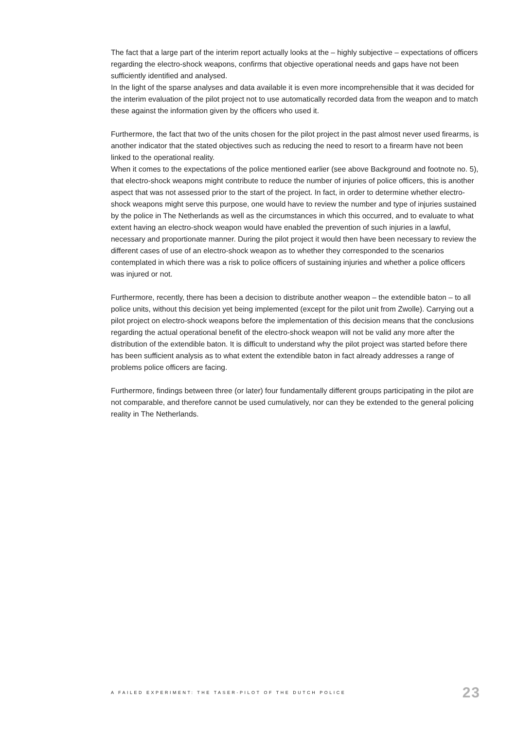The fact that a large part of the interim report actually looks at the – highly subjective – expectations of officers regarding the electro-shock weapons, confirms that objective operational needs and gaps have not been sufficiently identified and analysed.
In the light of the sparse analyses and data available it is even more incomprehensible that it was decided for the interim evaluation of the pilot project not to use automatically recorded data from the weapon and to match these against the information given by the officers who used it.
Furthermore, the fact that two of the units chosen for the pilot project in the past almost never used firearms, is another indicator that the stated objectives such as reducing the need to resort to a firearm have not been linked to the operational reality.
When it comes to the expectations of the police mentioned earlier (see above Background and footnote no. 5), that electro-shock weapons might contribute to reduce the number of injuries of police officers, this is another aspect that was not assessed prior to the start of the project. In fact, in order to determine whether electro-shock weapons might serve this purpose, one would have to review the number and type of injuries sustained by the police in The Netherlands as well as the circumstances in which this occurred, and to evaluate to what extent having an electro-shock weapon would have enabled the prevention of such injuries in a lawful, necessary and proportionate manner. During the pilot project it would then have been necessary to review the different cases of use of an electro-shock weapon as to whether they corresponded to the scenarios contemplated in which there was a risk to police officers of sustaining injuries and whether a police officers was injured or not.
Furthermore, recently, there has been a decision to distribute another weapon – the extendible baton – to all police units, without this decision yet being implemented (except for the pilot unit from Zwolle). Carrying out a pilot project on electro-shock weapons before the implementation of this decision means that the conclusions regarding the actual operational benefit of the electro-shock weapon will not be valid any more after the distribution of the extendible baton. It is difficult to understand why the pilot project was started before there has been sufficient analysis as to what extent the extendible baton in fact already addresses a range of problems police officers are facing.
Furthermore, findings between three (or later) four fundamentally different groups participating in the pilot are not comparable, and therefore cannot be used cumulatively, nor can they be extended to the general policing reality in The Netherlands.
A FAILED EXPERIMENT: THE TASER-PILOT OF THE DUTCH POLICE 23